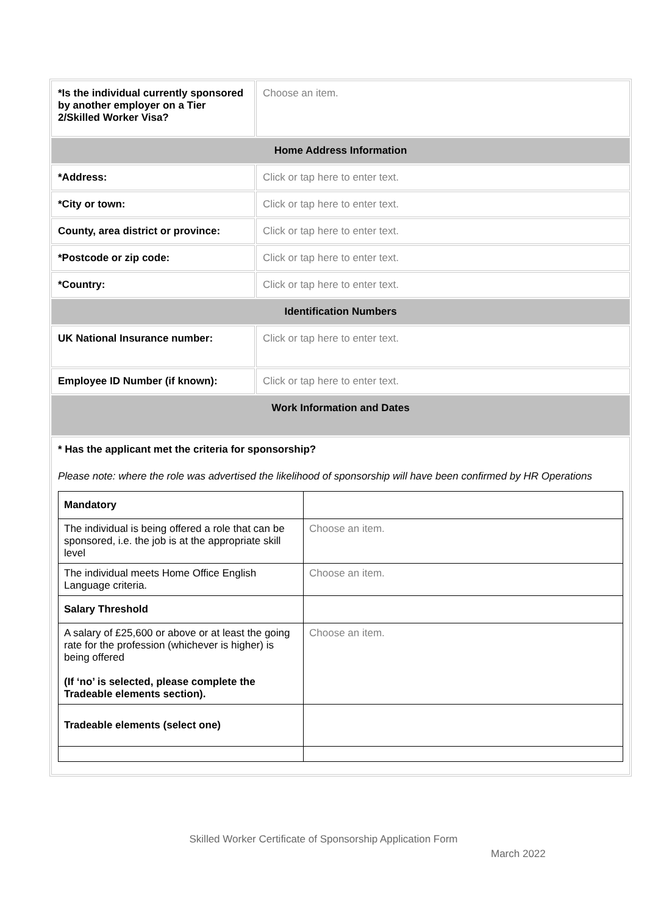| *Is the individual currently sponsored by another employer on a Tier 2/Skilled Worker Visa? | Choose an item. |
| Home Address Information | |
| *Address: | Click or tap here to enter text. |
| *City or town: | Click or tap here to enter text. |
| County, area district or province: | Click or tap here to enter text. |
| *Postcode or zip code: | Click or tap here to enter text. |
| *Country: | Click or tap here to enter text. |
| Identification Numbers | |
| UK National Insurance number: | Click or tap here to enter text. |
| Employee ID Number (if known): | Click or tap here to enter text. |
| Work Information and Dates | |
| * Has the applicant met the criteria for sponsorship? Please note: where the role was advertised the likelihood of sponsorship will have been confirmed by HR Operations / Mandatory / / / The individual is being offered a role that can be sponsored, i.e. the job is at the appropriate skill level / Choose an item. / / The individual meets Home Office English Language criteria. / Choose an item. / / Salary Threshold / / / A salary of £25,600 or above or at least the going rate for the profession (whichever is higher) is being offered (If ‘no’ is selected, please complete the Tradeable elements section). / Choose an item. / / Tradeable elements (select one) / / | |
Skilled Worker Certificate of Sponsorship Application Form
March 2022